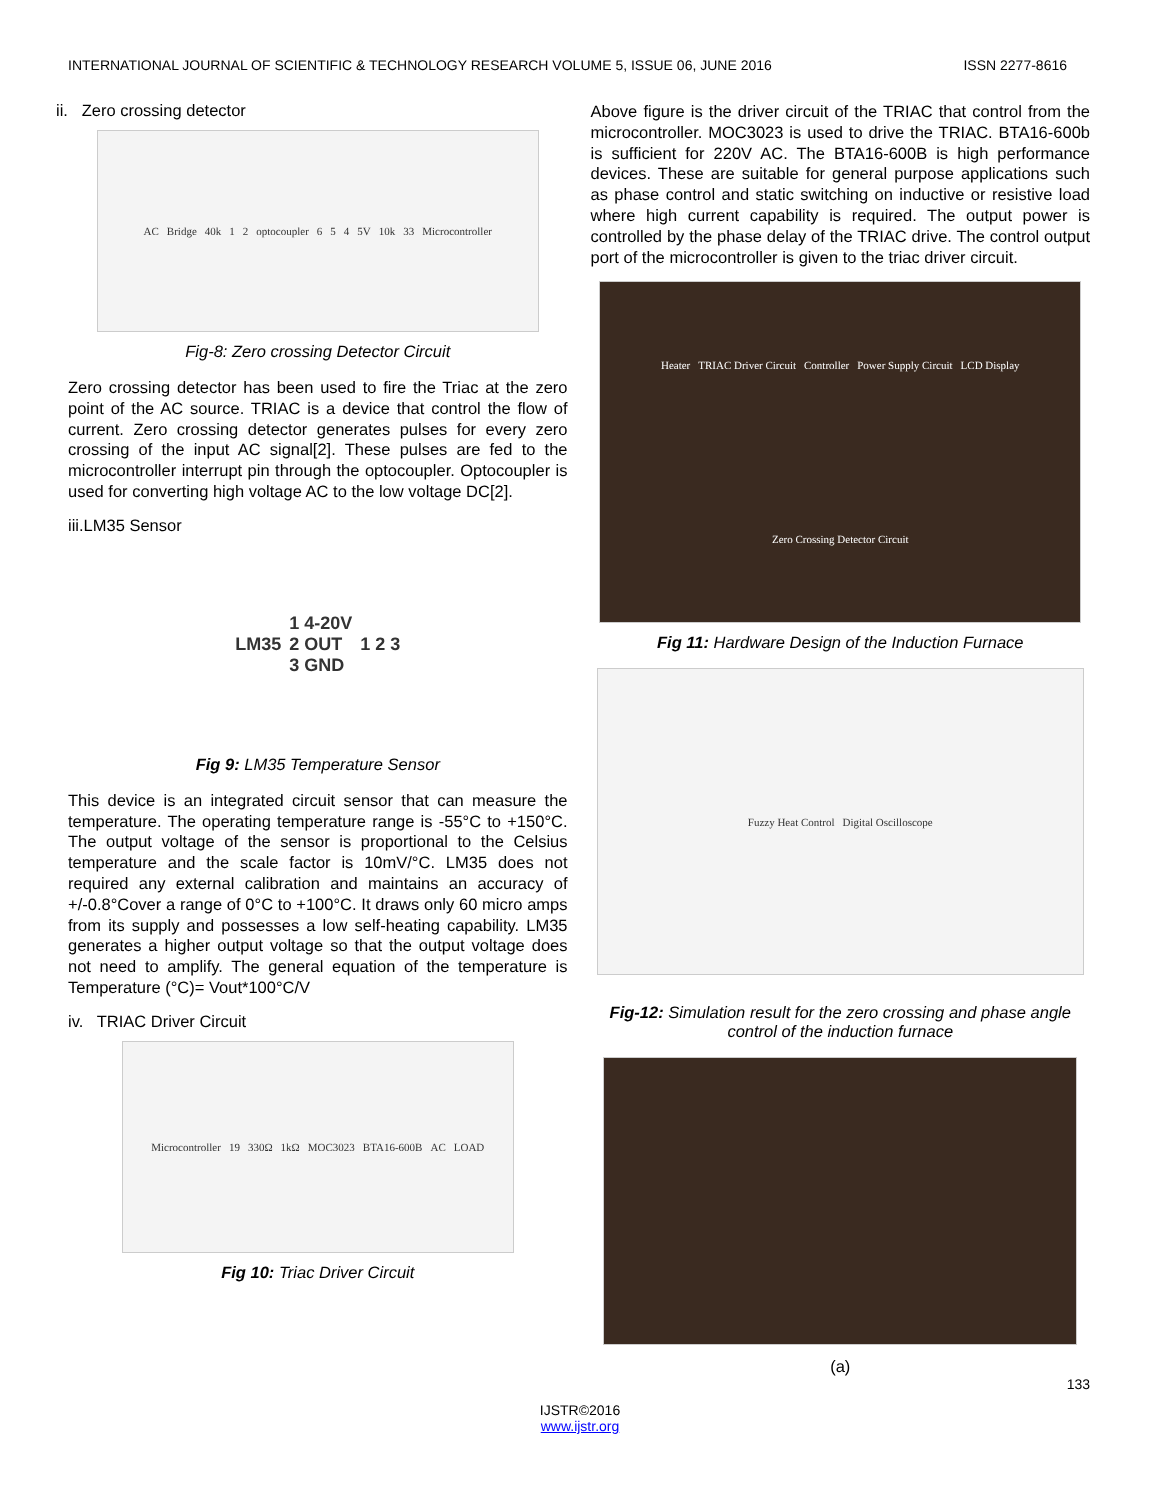INTERNATIONAL JOURNAL OF SCIENTIFIC & TECHNOLOGY RESEARCH VOLUME 5, ISSUE 06, JUNE 2016 ISSN 2277-8616
ii. Zero crossing detector
AC Bridge 40k 1 2 optocoupler 6 5 4 5V 10k 33 Microcontroller
Fig-8: Zero crossing Detector Circuit
Zero crossing detector has been used to fire the Triac at the zero point of the AC source. TRIAC is a device that control the flow of current. Zero crossing detector generates pulses for every zero crossing of the input AC signal[2]. These pulses are fed to the microcontroller interrupt pin through the optocoupler. Optocoupler is used for converting high voltage AC to the low voltage DC[2].
iii.LM35 Sensor
LM35 1 4-20V
2 OUT
3 GND 1 2 3
Fig 9: LM35 Temperature Sensor
This device is an integrated circuit sensor that can measure the temperature. The operating temperature range is -55°C to +150°C. The output voltage of the sensor is proportional to the Celsius temperature and the scale factor is 10mV/°C. LM35 does not required any external calibration and maintains an accuracy of +/-0.8°Cover a range of 0°C to +100°C. It draws only 60 micro amps from its supply and possesses a low self-heating capability. LM35 generates a higher output voltage so that the output voltage does not need to amplify. The general equation of the temperature is Temperature (°C)= Vout*100°C/V
iv. TRIAC Driver Circuit
Microcontroller 19 330Ω 1kΩ MOC3023 BTA16-600B AC LOAD
Fig 10: Triac Driver Circuit
Above figure is the driver circuit of the TRIAC that control from the microcontroller. MOC3023 is used to drive the TRIAC. BTA16-600b is sufficient for 220V AC. The BTA16-600B is high performance devices. These are suitable for general purpose applications such as phase control and static switching on inductive or resistive load where high current capability is required. The output power is controlled by the phase delay of the TRIAC drive. The control output port of the microcontroller is given to the triac driver circuit.
Heater TRIAC Driver Circuit Controller Power Supply Circuit LCD Display Zero Crossing Detector Circuit
Fig 11: Hardware Design of the Induction Furnace
Fuzzy Heat Control Digital Oscilloscope
Fig-12: Simulation result for the zero crossing and phase angle control of the induction furnace
(a)
133
IJSTR©2016
www.ijstr.org